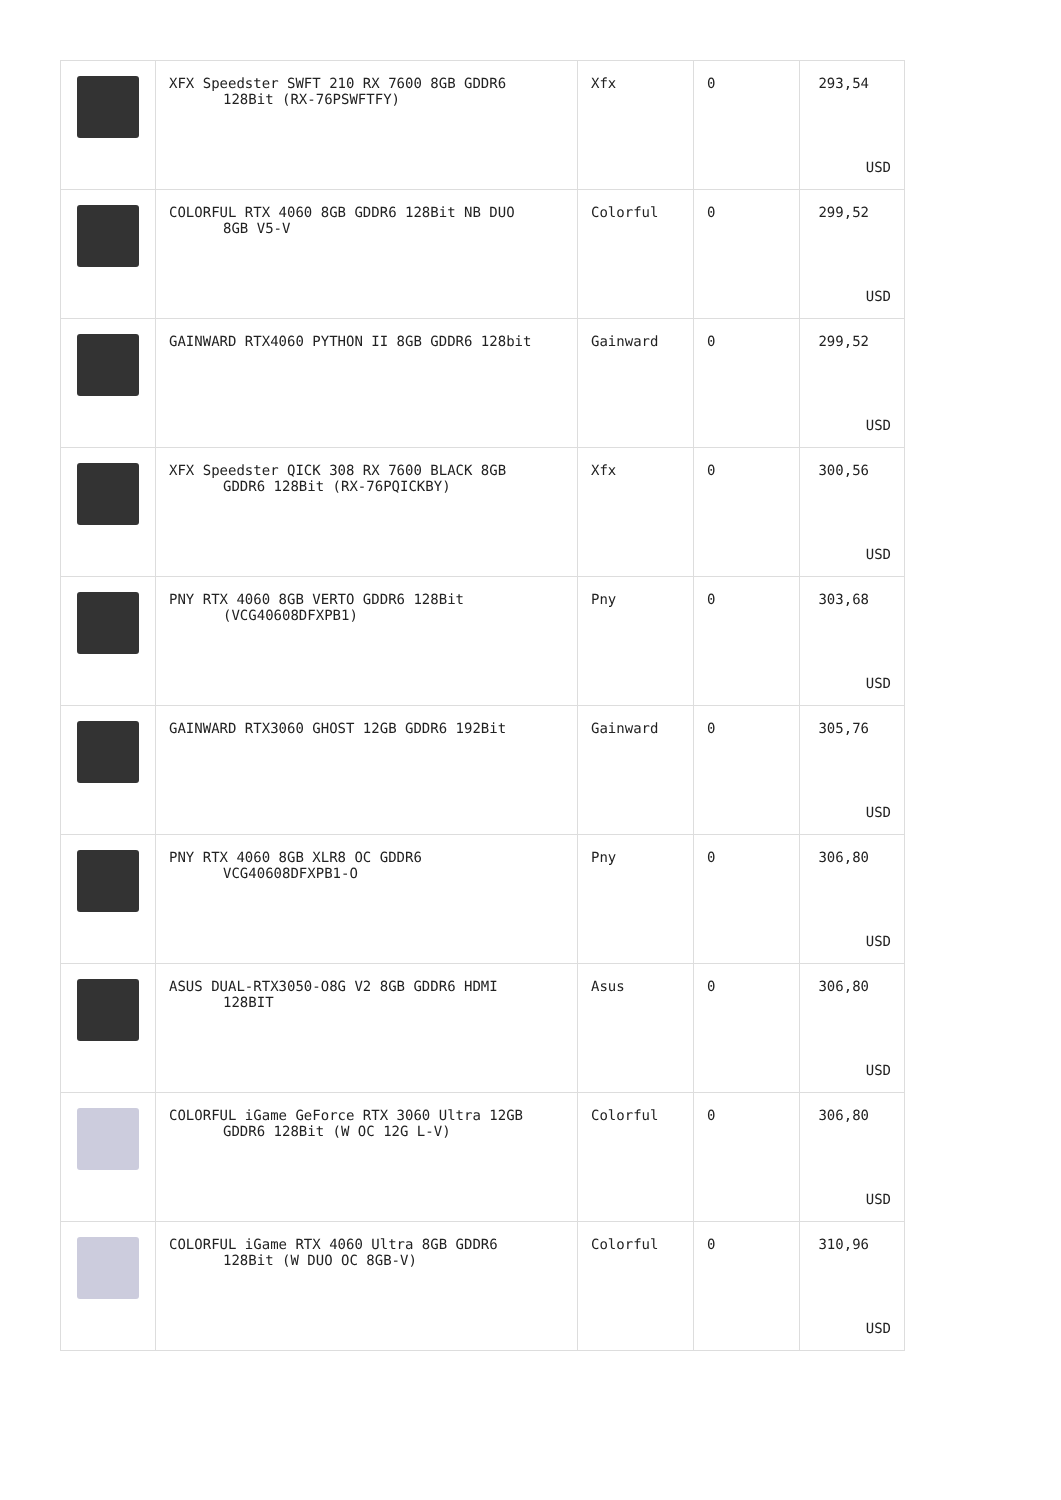| | XFX Speedster SWFT 210 RX 7600 8GB GDDR6 128Bit (RX-76PSWFTFY) | Xfx | 0 | 293,54 USD |
| | COLORFUL RTX 4060 8GB GDDR6 128Bit NB DUO 8GB V5-V | Colorful | 0 | 299,52 USD |
| | GAINWARD RTX4060 PYTHON II 8GB GDDR6 128bit | Gainward | 0 | 299,52 USD |
| | XFX Speedster QICK 308 RX 7600 BLACK 8GB GDDR6 128Bit (RX-76PQICKBY) | Xfx | 0 | 300,56 USD |
| | PNY RTX 4060 8GB VERTO GDDR6 128Bit (VCG40608DFXPB1) | Pny | 0 | 303,68 USD |
| | GAINWARD RTX3060 GHOST 12GB GDDR6 192Bit | Gainward | 0 | 305,76 USD |
| | PNY RTX 4060 8GB XLR8 OC GDDR6 VCG40608DFXPB1-O | Pny | 0 | 306,80 USD |
| | ASUS DUAL-RTX3050-O8G V2 8GB GDDR6 HDMI 128BIT | Asus | 0 | 306,80 USD |
| | COLORFUL iGame GeForce RTX 3060 Ultra 12GB GDDR6 128Bit (W OC 12G L-V) | Colorful | 0 | 306,80 USD |
| | COLORFUL iGame RTX 4060 Ultra 8GB GDDR6 128Bit (W DUO OC 8GB-V) | Colorful | 0 | 310,96 USD |